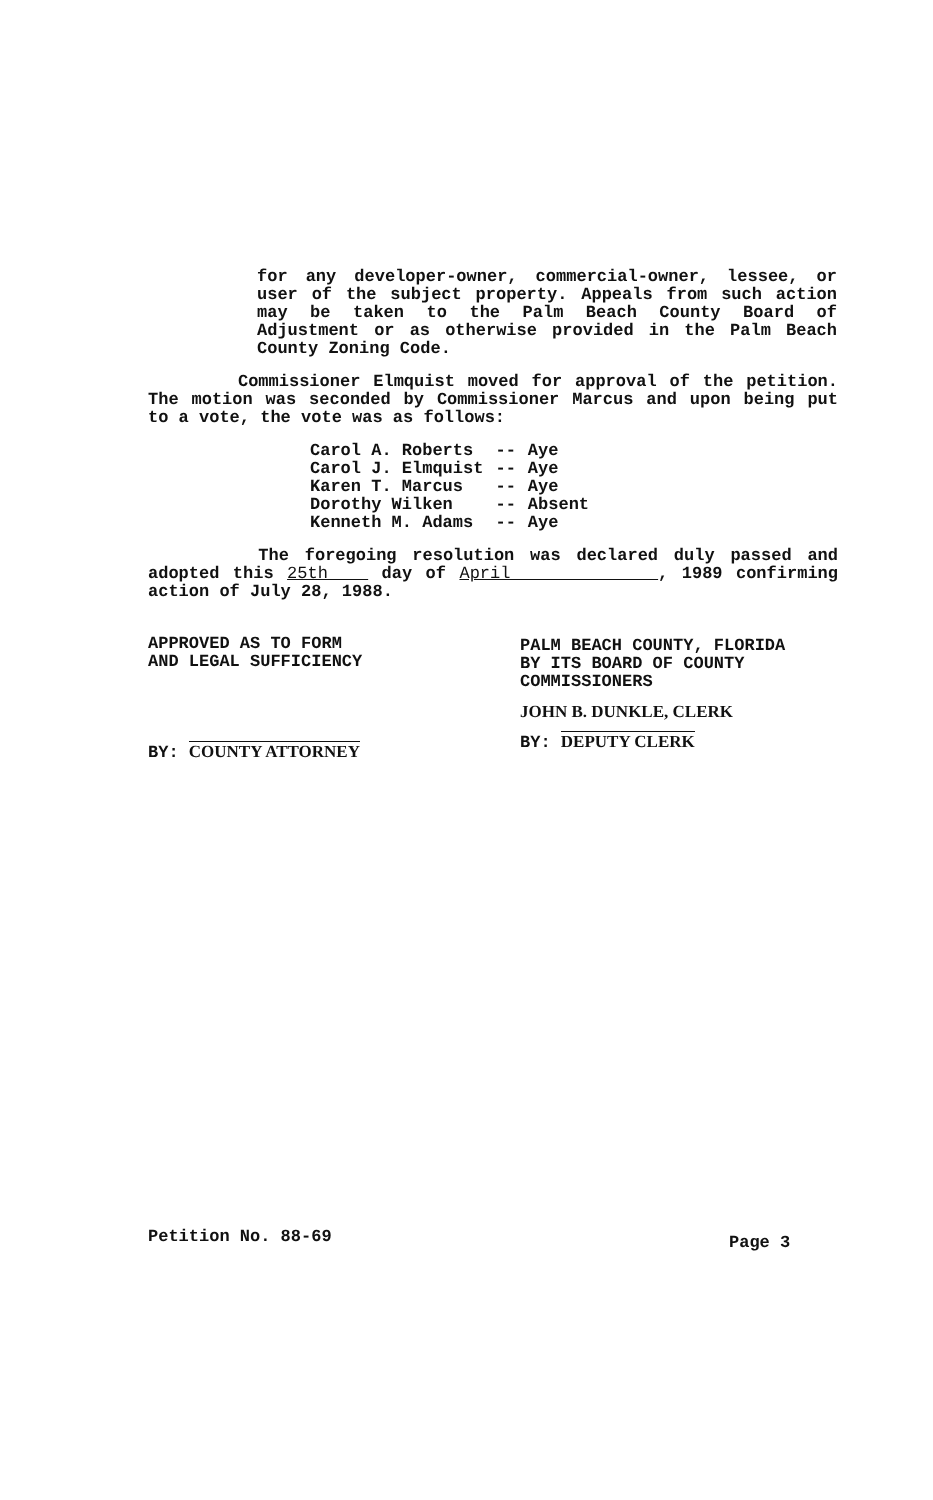for any developer-owner, commercial-owner, lessee, or user of the subject property. Appeals from such action may be taken to the Palm Beach County Board of Adjustment or as otherwise provided in the Palm Beach County Zoning Code.
Commissioner Elmquist moved for approval of the petition. The motion was seconded by Commissioner Marcus and upon being put to a vote, the vote was as follows:
| Carol A. Roberts | -- | Aye |
| Carol J. Elmquist | -- | Aye |
| Karen T. Marcus | -- | Aye |
| Dorothy Wilken | -- | Absent |
| Kenneth M. Adams | -- | Aye |
The foregoing resolution was declared duly passed and adopted this 25th day of April , 1989 confirming action of July 28, 1988.
APPROVED AS TO FORM
AND LEGAL SUFFICIENCY
BY: COUNTY ATTORNEY
PALM BEACH COUNTY, FLORIDA
BY ITS BOARD OF COUNTY
COMMISSIONERS
JOHN B. DUNKLE, CLERK
BY: DEPUTY CLERK
Petition No. 88-69 Page 3